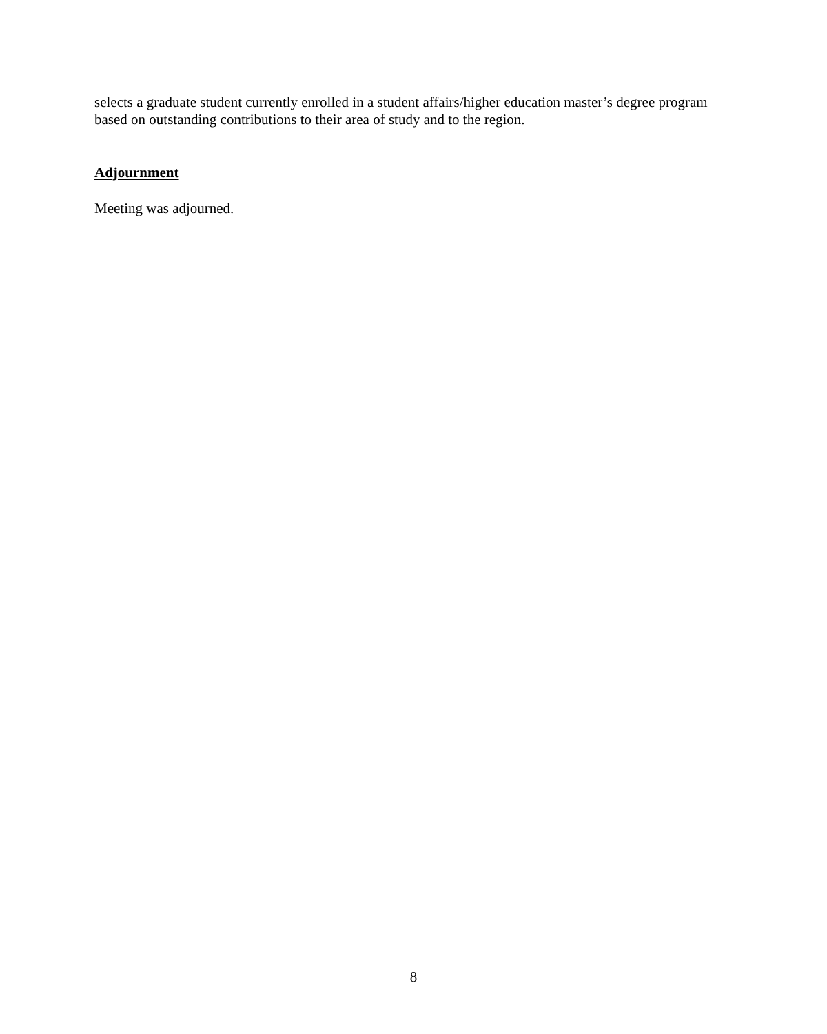selects a graduate student currently enrolled in a student affairs/higher education master’s degree program based on outstanding contributions to their area of study and to the region.
Adjournment
Meeting was adjourned.
8